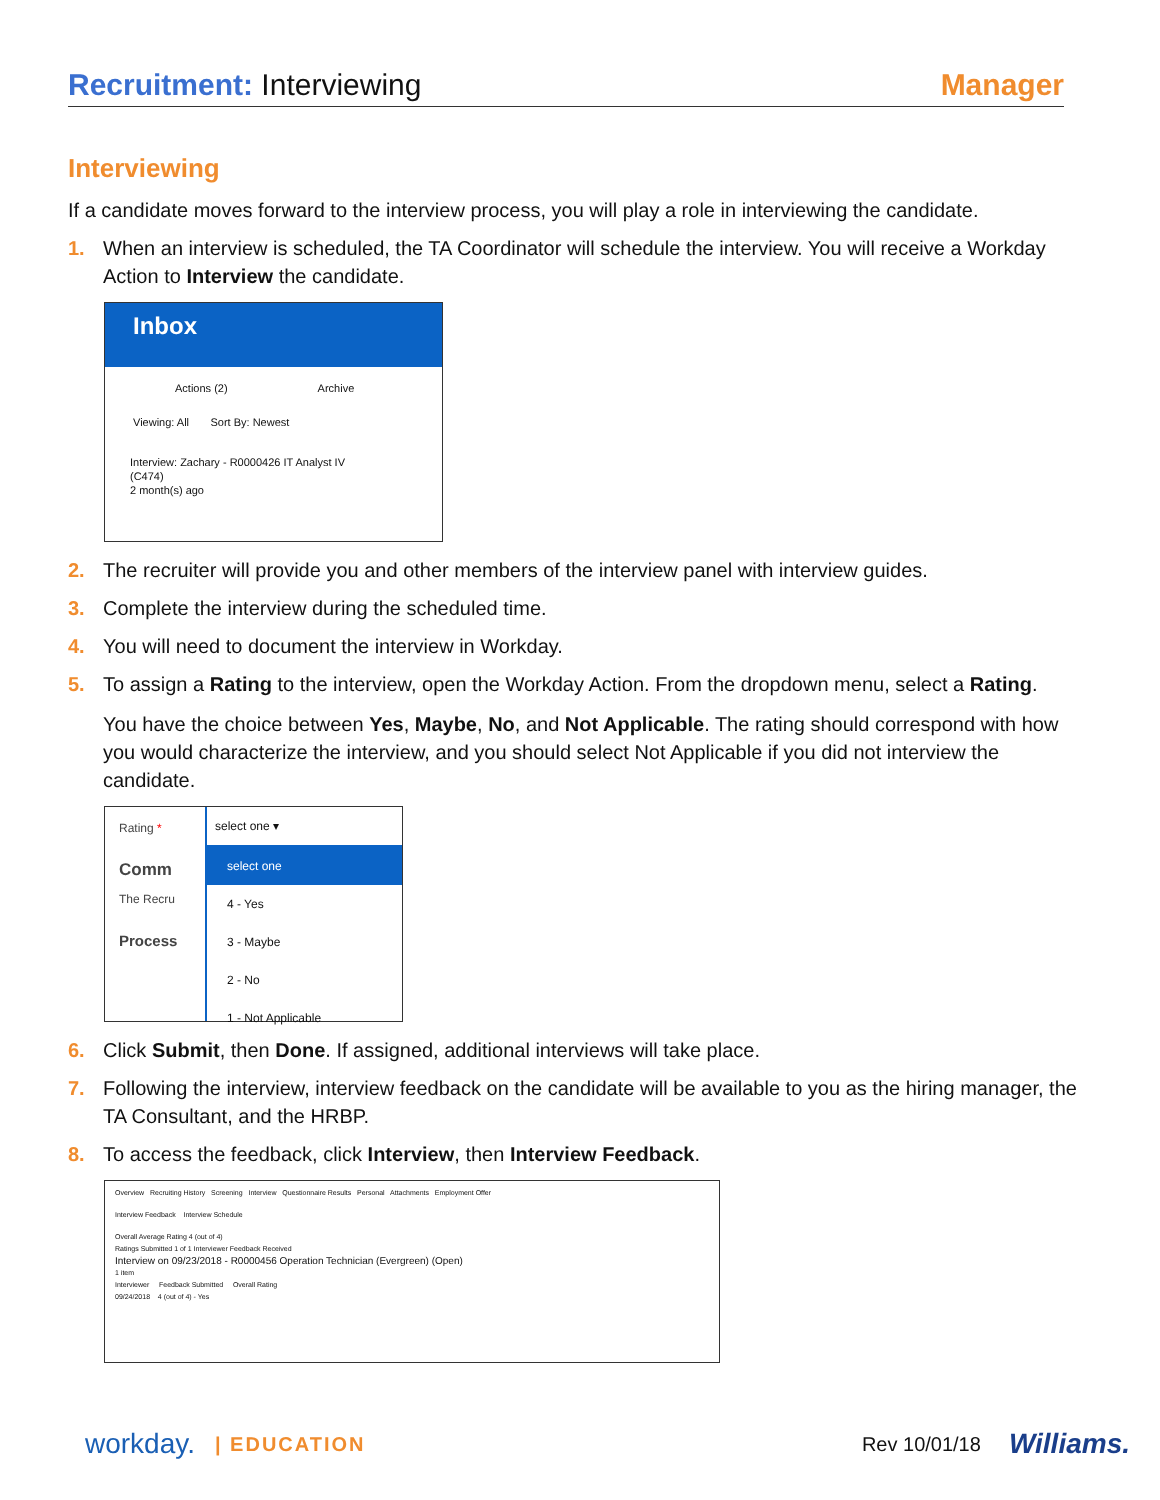Recruitment: Interviewing Manager
Interviewing
If a candidate moves forward to the interview process, you will play a role in interviewing the candidate.
1. When an interview is scheduled, the TA Coordinator will schedule the interview. You will receive a Workday Action to Interview the candidate.
Inbox
Actions (2) Archive
Viewing: All Sort By: Newest
Interview: Zachary - R0000426 IT Analyst IV
(C474)
2 month(s) ago
2. The recruiter will provide you and other members of the interview panel with interview guides.
3. Complete the interview during the scheduled time.
4. You will need to document the interview in Workday.
5. To assign a Rating to the interview, open the Workday Action. From the dropdown menu, select a Rating.
You have the choice between Yes, Maybe, No, and Not Applicable. The rating should correspond with how you would characterize the interview, and you should select Not Applicable if you did not interview the candidate.
Rating *
Comm
The Recru
Process
select one ▾
select one
4 - Yes
3 - Maybe
2 - No
1 - Not Applicable
6. Click Submit, then Done. If assigned, additional interviews will take place.
7. Following the interview, interview feedback on the candidate will be available to you as the hiring manager, the TA Consultant, and the HRBP.
8. To access the feedback, click Interview, then Interview Feedback.
Overview Recruiting History Screening Interview Questionnaire Results Personal Attachments Employment Offer
Interview Feedback Interview Schedule
Overall Average Rating 4 (out of 4)
Ratings Submitted 1 of 1 Interviewer Feedback Received
Interview on 09/23/2018 - R0000456 Operation Technician (Evergreen) (Open)
1 item
Interviewer Feedback Submitted Overall Rating
09/24/2018 4 (out of 4) - Yes
workday. | EDUCATION Rev 10/01/18 Williams.